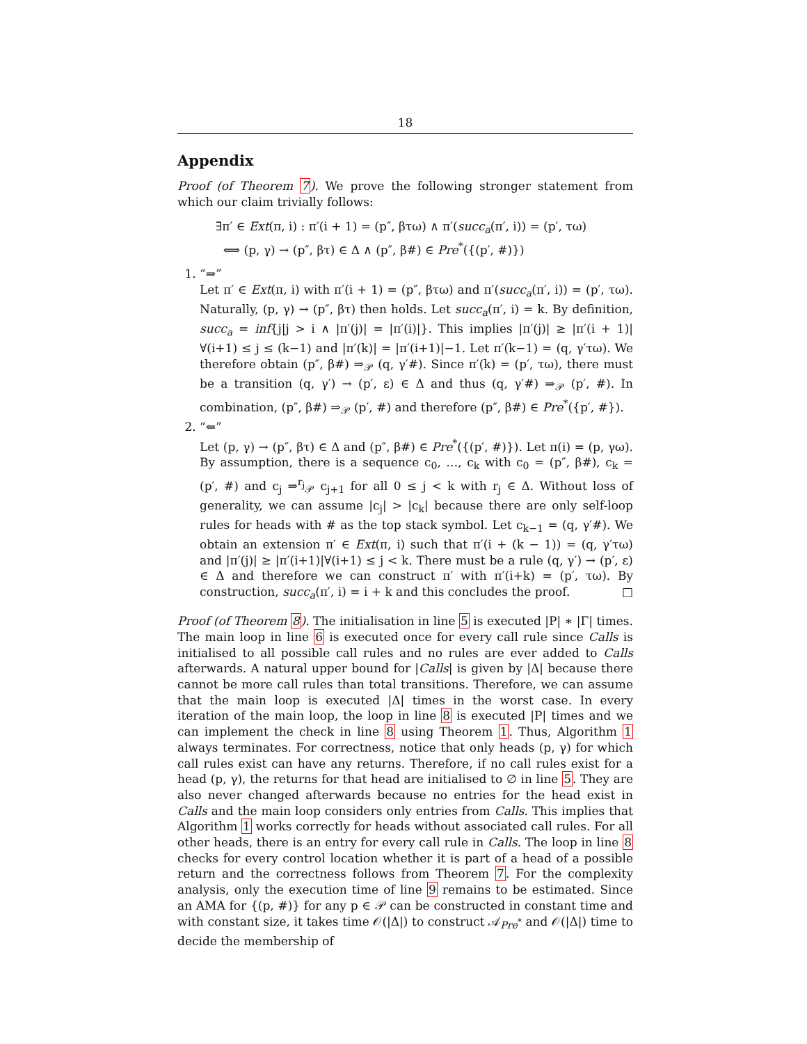18
Appendix
Proof (of Theorem 7). We prove the following stronger statement from which our claim trivially follows:
∃π′ ∈ Ext(π, i) : π′(i + 1) = (p″, βτω) ∧ π′(succ<sub>a</sub>(π′, i)) = (p′, τω)
⟺ (p, γ) → (p″, βτ) ∈ Δ ∧ (p″, β#) ∈ Pre<sup>*</sup>({(p′, #)})
1. “⇒”
Let π′ ∈ Ext(π, i) with π′(i + 1) = (p″, βτω) and π′(succ<sub>a</sub>(π′, i)) = (p′, τω). Naturally, (p, γ) → (p″, βτ) then holds. Let succ<sub>a</sub>(π′, i) = k. By definition, succ<sub>a</sub> = inf{j|j > i ∧ |π′(j)| = |π′(i)|}. This implies |π′(j)| ≥ |π′(i + 1)| ∀(i+1) ≤ j ≤ (k−1) and |π′(k)| = |π′(i+1)|−1. Let π′(k−1) = (q, γ′τω). We therefore obtain (p″, β#) ⇒<sub>𝒫</sub> (q, γ′#). Since π′(k) = (p′, τω), there must be a transition (q, γ′) → (p′, ε) ∈ Δ and thus (q, γ′#) ⇒<sub>𝒫</sub> (p′, #). In combination, (p″, β#) ⇒<sub>𝒫</sub> (p′, #) and therefore (p″, β#) ∈ Pre<sup>*</sup>({p′, #}).
2. “⇐”
Let (p, γ) → (p″, βτ) ∈ Δ and (p″, β#) ∈ Pre<sup>*</sup>({(p′, #)}). Let π(i) = (p, γω). By assumption, there is a sequence c<sub>0</sub>, …, c<sub>k</sub> with c<sub>0</sub> = (p″, β#), c<sub>k</sub> = (p′, #) and c<sub>j</sub> ⇒<sup>r<sub>j</sub></sup><sub>𝒫</sub> c<sub>j+1</sub> for all 0 ≤ j < k with r<sub>j</sub> ∈ Δ. Without loss of generality, we can assume |c<sub>j</sub>| > |c<sub>k</sub>| because there are only self-loop rules for heads with # as the top stack symbol. Let c<sub>k−1</sub> = (q, γ′#). We obtain an extension π′ ∈ Ext(π, i) such that π′(i + (k − 1)) = (q, γ′τω) and |π′(j)| ≥ |π′(i+1)|∀(i+1) ≤ j < k. There must be a rule (q, γ′) → (p′, ε) ∈ Δ and therefore we can construct π′ with π′(i+k) = (p′, τω). By construction, succ<sub>a</sub>(π′, i) = i + k and this concludes the proof. □
Proof (of Theorem 8). The initialisation in line 5 is executed |P| ∗ |Γ| times. The main loop in line 6 is executed once for every call rule since Calls is initialised to all possible call rules and no rules are ever added to Calls afterwards. A natural upper bound for |Calls| is given by |Δ| because there cannot be more call rules than total transitions. Therefore, we can assume that the main loop is executed |Δ| times in the worst case. In every iteration of the main loop, the loop in line 8 is executed |P| times and we can implement the check in line 8 using Theorem 1. Thus, Algorithm 1 always terminates. For correctness, notice that only heads (p, γ) for which call rules exist can have any returns. Therefore, if no call rules exist for a head (p, γ), the returns for that head are initialised to ∅ in line 5. They are also never changed afterwards because no entries for the head exist in Calls and the main loop considers only entries from Calls. This implies that Algorithm 1 works correctly for heads without associated call rules. For all other heads, there is an entry for every call rule in Calls. The loop in line 8 checks for every control location whether it is part of a head of a possible return and the correctness follows from Theorem 7. For the complexity analysis, only the execution time of line 9 remains to be estimated. Since an AMA for {(p, #)} for any p ∈ 𝒫 can be constructed in constant time and with constant size, it takes time 𝒪(|Δ|) to construct 𝒜<sub>Pre<sup>*</sup></sub> and 𝒪(|Δ|) time to decide the membership of